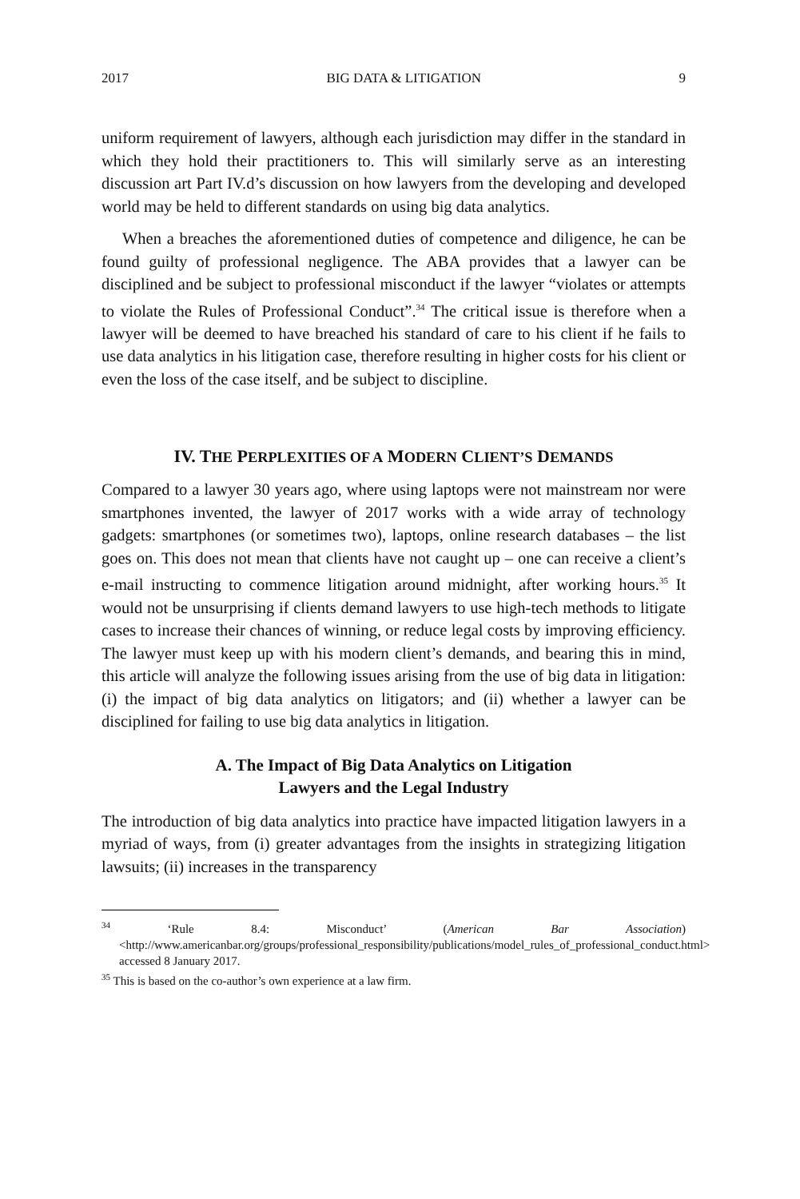2017 BIG DATA & LITIGATION 9
uniform requirement of lawyers, although each jurisdiction may differ in the standard in which they hold their practitioners to. This will similarly serve as an interesting discussion art Part IV.d’s discussion on how lawyers from the developing and developed world may be held to different standards on using big data analytics.
When a breaches the aforementioned duties of competence and diligence, he can be found guilty of professional negligence. The ABA provides that a lawyer can be disciplined and be subject to professional misconduct if the lawyer “violates or attempts to violate the Rules of Professional Conduct”.<sup>34</sup> The critical issue is therefore when a lawyer will be deemed to have breached his standard of care to his client if he fails to use data analytics in his litigation case, therefore resulting in higher costs for his client or even the loss of the case itself, and be subject to discipline.
IV. THE PERPLEXITIES OF A MODERN CLIENT’S DEMANDS
Compared to a lawyer 30 years ago, where using laptops were not mainstream nor were smartphones invented, the lawyer of 2017 works with a wide array of technology gadgets: smartphones (or sometimes two), laptops, online research databases – the list goes on. This does not mean that clients have not caught up – one can receive a client’s e-mail instructing to commence litigation around midnight, after working hours.<sup>35</sup> It would not be unsurprising if clients demand lawyers to use high-tech methods to litigate cases to increase their chances of winning, or reduce legal costs by improving efficiency. The lawyer must keep up with his modern client’s demands, and bearing this in mind, this article will analyze the following issues arising from the use of big data in litigation: (i) the impact of big data analytics on litigators; and (ii) whether a lawyer can be disciplined for failing to use big data analytics in litigation.
A. The Impact of Big Data Analytics on Litigation
Lawyers and the Legal Industry
The introduction of big data analytics into practice have impacted litigation lawyers in a myriad of ways, from (i) greater advantages from the insights in strategizing litigation lawsuits; (ii) increases in the transparency
<sup>34</sup> ‘Rule 8.4: Misconduct’ (American Bar Association) <http://www.americanbar.org/groups/professional_responsibility/publications/model_rules_of_professional_conduct.html> accessed 8 January 2017.
<sup>35</sup> This is based on the co-author’s own experience at a law firm.